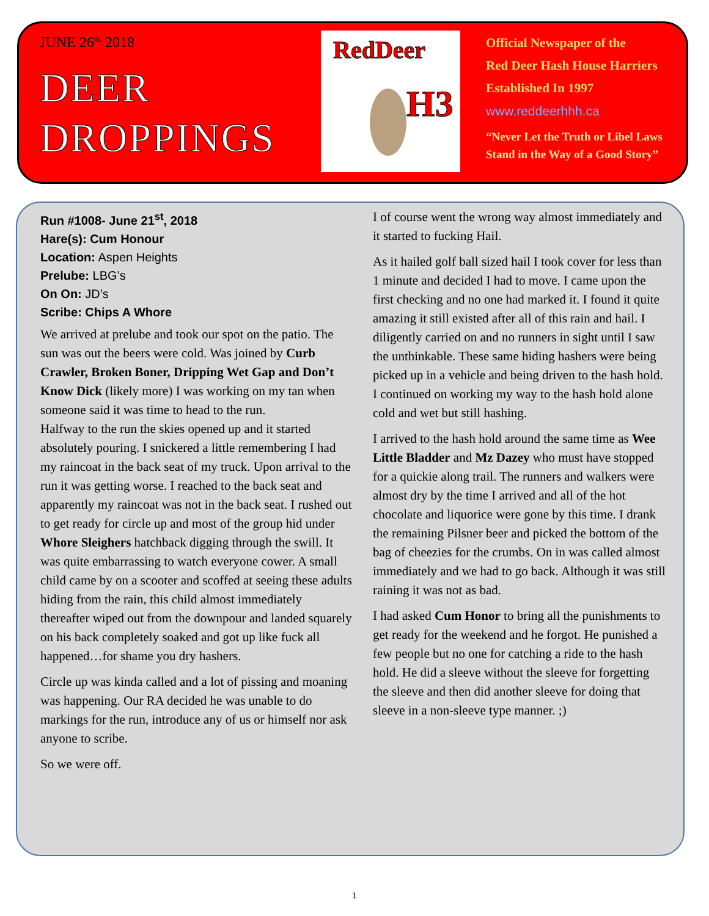JUNE 26<sup>th,</sup> 2018
DEER
DROPPINGS
RedDeer
H3
Official Newspaper of the
Red Deer Hash House Harriers
Established In 1997
www.reddeerhhh.ca
“Never Let the Truth or Libel Laws
Stand in the Way of a Good Story”
Run #1008- June 21<sup>st</sup>, 2018
Hare(s): Cum Honour
Location: Aspen Heights
Prelube: LBG’s
On On: JD’s
Scribe: Chips A Whore
We arrived at prelube and took our spot on the patio. The sun was out the beers were cold. Was joined by Curb Crawler, Broken Boner, Dripping Wet Gap and Don’t Know Dick (likely more) I was working on my tan when someone said it was time to head to the run.
Halfway to the run the skies opened up and it started absolutely pouring. I snickered a little remembering I had my raincoat in the back seat of my truck. Upon arrival to the run it was getting worse. I reached to the back seat and apparently my raincoat was not in the back seat. I rushed out to get ready for circle up and most of the group hid under Whore Sleighers hatchback digging through the swill. It was quite embarrassing to watch everyone cower. A small child came by on a scooter and scoffed at seeing these adults hiding from the rain, this child almost immediately thereafter wiped out from the downpour and landed squarely on his back completely soaked and got up like fuck all happened…for shame you dry hashers.
Circle up was kinda called and a lot of pissing and moaning was happening. Our RA decided he was unable to do markings for the run, introduce any of us or himself nor ask anyone to scribe.
So we were off.
I of course went the wrong way almost immediately and it started to fucking Hail.
As it hailed golf ball sized hail I took cover for less than 1 minute and decided I had to move. I came upon the first checking and no one had marked it. I found it quite amazing it still existed after all of this rain and hail. I diligently carried on and no runners in sight until I saw the unthinkable. These same hiding hashers were being picked up in a vehicle and being driven to the hash hold. I continued on working my way to the hash hold alone cold and wet but still hashing.
I arrived to the hash hold around the same time as Wee Little Bladder and Mz Dazey who must have stopped for a quickie along trail. The runners and walkers were almost dry by the time I arrived and all of the hot chocolate and liquorice were gone by this time. I drank the remaining Pilsner beer and picked the bottom of the bag of cheezies for the crumbs. On in was called almost immediately and we had to go back. Although it was still raining it was not as bad.
I had asked Cum Honor to bring all the punishments to get ready for the weekend and he forgot. He punished a few people but no one for catching a ride to the hash hold. He did a sleeve without the sleeve for forgetting the sleeve and then did another sleeve for doing that sleeve in a non-sleeve type manner. ;)
1